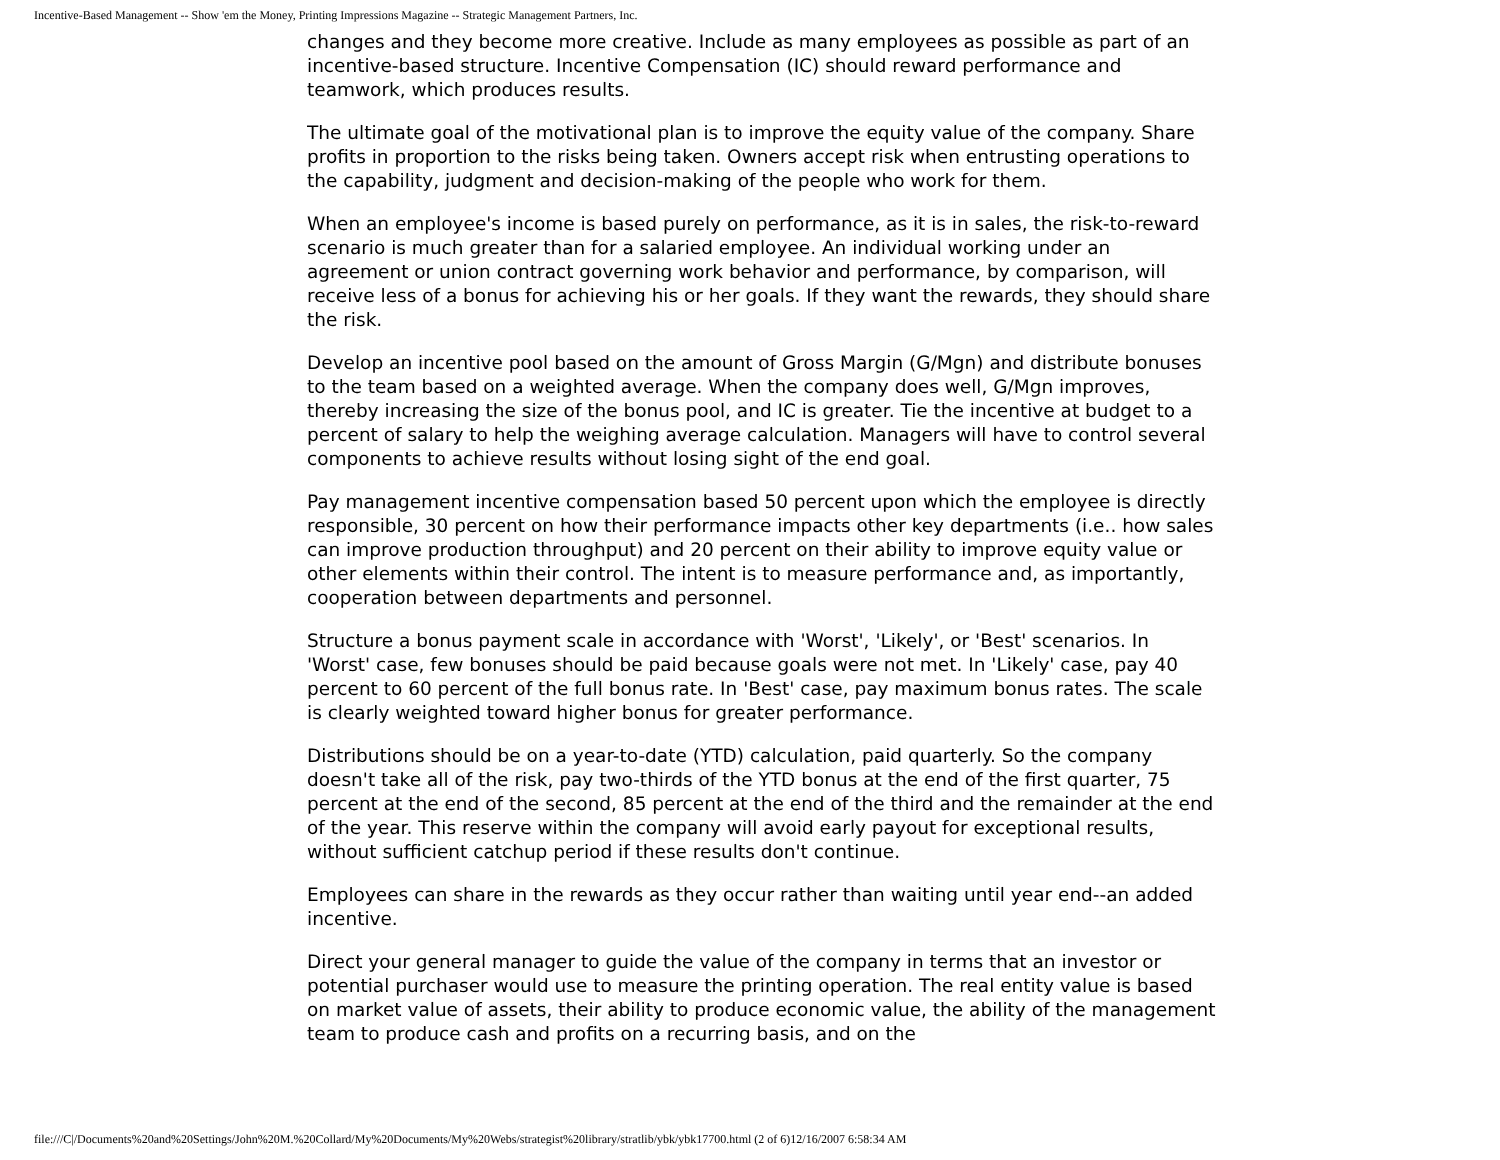Incentive-Based Management -- Show 'em the Money, Printing Impressions Magazine -- Strategic Management Partners, Inc.
changes and they become more creative. Include as many employees as possible as part of an incentive-based structure. Incentive Compensation (IC) should reward performance and teamwork, which produces results.
The ultimate goal of the motivational plan is to improve the equity value of the company. Share profits in proportion to the risks being taken. Owners accept risk when entrusting operations to the capability, judgment and decision-making of the people who work for them.
When an employee's income is based purely on performance, as it is in sales, the risk-to-reward scenario is much greater than for a salaried employee. An individual working under an agreement or union contract governing work behavior and performance, by comparison, will receive less of a bonus for achieving his or her goals. If they want the rewards, they should share the risk.
Develop an incentive pool based on the amount of Gross Margin (G/Mgn) and distribute bonuses to the team based on a weighted average. When the company does well, G/Mgn improves, thereby increasing the size of the bonus pool, and IC is greater. Tie the incentive at budget to a percent of salary to help the weighing average calculation. Managers will have to control several components to achieve results without losing sight of the end goal.
Pay management incentive compensation based 50 percent upon which the employee is directly responsible, 30 percent on how their performance impacts other key departments (i.e.. how sales can improve production throughput) and 20 percent on their ability to improve equity value or other elements within their control. The intent is to measure performance and, as importantly, cooperation between departments and personnel.
Structure a bonus payment scale in accordance with 'Worst', 'Likely', or 'Best' scenarios. In 'Worst' case, few bonuses should be paid because goals were not met. In 'Likely' case, pay 40 percent to 60 percent of the full bonus rate. In 'Best' case, pay maximum bonus rates. The scale is clearly weighted toward higher bonus for greater performance.
Distributions should be on a year-to-date (YTD) calculation, paid quarterly. So the company doesn't take all of the risk, pay two-thirds of the YTD bonus at the end of the first quarter, 75 percent at the end of the second, 85 percent at the end of the third and the remainder at the end of the year. This reserve within the company will avoid early payout for exceptional results, without sufficient catchup period if these results don't continue.
Employees can share in the rewards as they occur rather than waiting until year end--an added incentive.
Direct your general manager to guide the value of the company in terms that an investor or potential purchaser would use to measure the printing operation. The real entity value is based on market value of assets, their ability to produce economic value, the ability of the management team to produce cash and profits on a recurring basis, and on the
file:///C|/Documents%20and%20Settings/John%20M.%20Collard/My%20Documents/My%20Webs/strategist%20library/stratlib/ybk/ybk17700.html (2 of 6)12/16/2007 6:58:34 AM